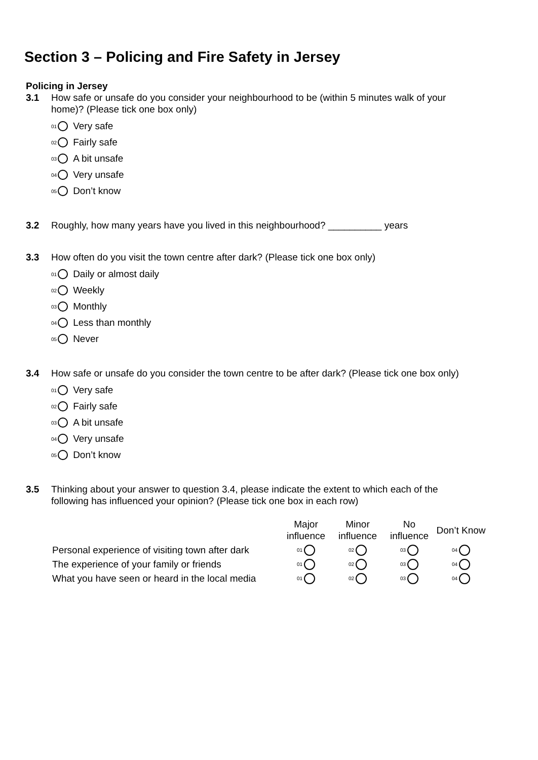Section 3 – Policing and Fire Safety in Jersey
Policing in Jersey
3.1 How safe or unsafe do you consider your neighbourhood to be (within 5 minutes walk of your home)? (Please tick one box only)
<sup>01</sup> Very safe
<sup>02</sup> Fairly safe
<sup>03</sup> A bit unsafe
<sup>04</sup> Very unsafe
<sup>05</sup> Don’t know
3.2 Roughly, how many years have you lived in this neighbourhood? __________ years
3.3 How often do you visit the town centre after dark? (Please tick one box only)
<sup>01</sup> Daily or almost daily
<sup>02</sup> Weekly
<sup>03</sup> Monthly
<sup>04</sup> Less than monthly
<sup>05</sup> Never
3.4 How safe or unsafe do you consider the town centre to be after dark? (Please tick one box only)
<sup>01</sup> Very safe
<sup>02</sup> Fairly safe
<sup>03</sup> A bit unsafe
<sup>04</sup> Very unsafe
<sup>05</sup> Don’t know
3.5 Thinking about your answer to question 3.4, please indicate the extent to which each of the following has influenced your opinion? (Please tick one box in each row)
| | Major influence | Minor influence | No influence | Don’t Know |
| Personal experience of visiting town after dark | 01 | 02 | 03 | 04 |
| The experience of your family or friends | 01 | 02 | 03 | 04 |
| What you have seen or heard in the local media | 01 | 02 | 03 | 04 |